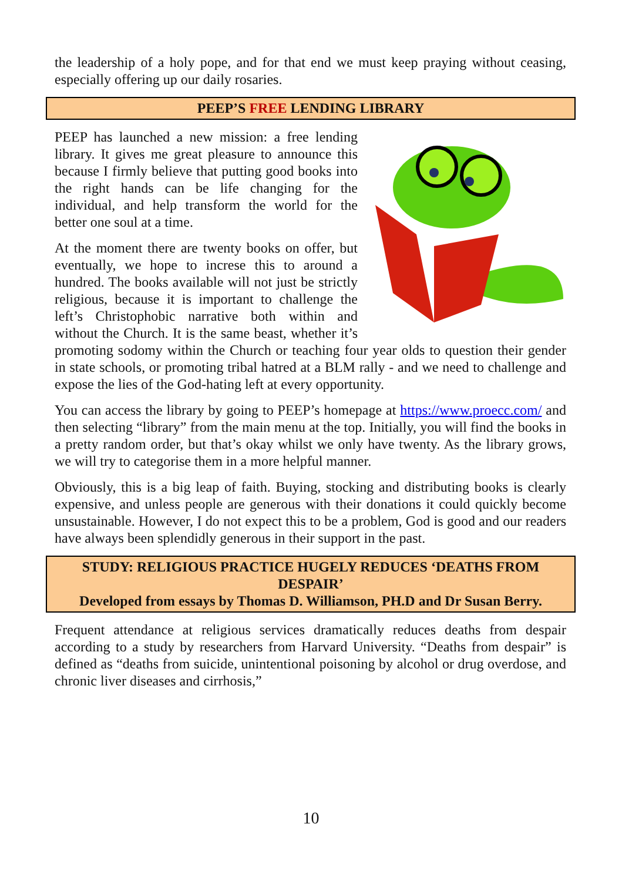the leadership of a holy pope, and for that end we must keep praying without ceasing, especially offering up our daily rosaries.
PEEP’S FREE LENDING LIBRARY
PEEP has launched a new mission: a free lending library. It gives me great pleasure to announce this because I firmly believe that putting good books into the right hands can be life changing for the individual, and help transform the world for the better one soul at a time.
At the moment there are twenty books on offer, but eventually, we hope to increse this to around a hundred. The books available will not just be strictly religious, because it is important to challenge the left’s Christophobic narrative both within and without the Church. It is the same beast, whether it’s promoting sodomy within the Church or teaching four year olds to question their gender in state schools, or promoting tribal hatred at a BLM rally - and we need to challenge and expose the lies of the God-hating left at every opportunity.
You can access the library by going to PEEP’s homepage at https://www.proecc.com/ and then selecting “library” from the main menu at the top. Initially, you will find the books in a pretty random order, but that’s okay whilst we only have twenty. As the library grows, we will try to categorise them in a more helpful manner.
Obviously, this is a big leap of faith. Buying, stocking and distributing books is clearly expensive, and unless people are generous with their donations it could quickly become unsustainable. However, I do not expect this to be a problem, God is good and our readers have always been splendidly generous in their support in the past.
STUDY: RELIGIOUS PRACTICE HUGELY REDUCES ‘DEATHS FROM DESPAIR’
Developed from essays by Thomas D. Williamson, PH.D and Dr Susan Berry.
Frequent attendance at religious services dramatically reduces deaths from despair according to a study by researchers from Harvard University. “Deaths from despair” is defined as “deaths from suicide, unintentional poisoning by alcohol or drug overdose, and chronic liver diseases and cirrhosis,”
10